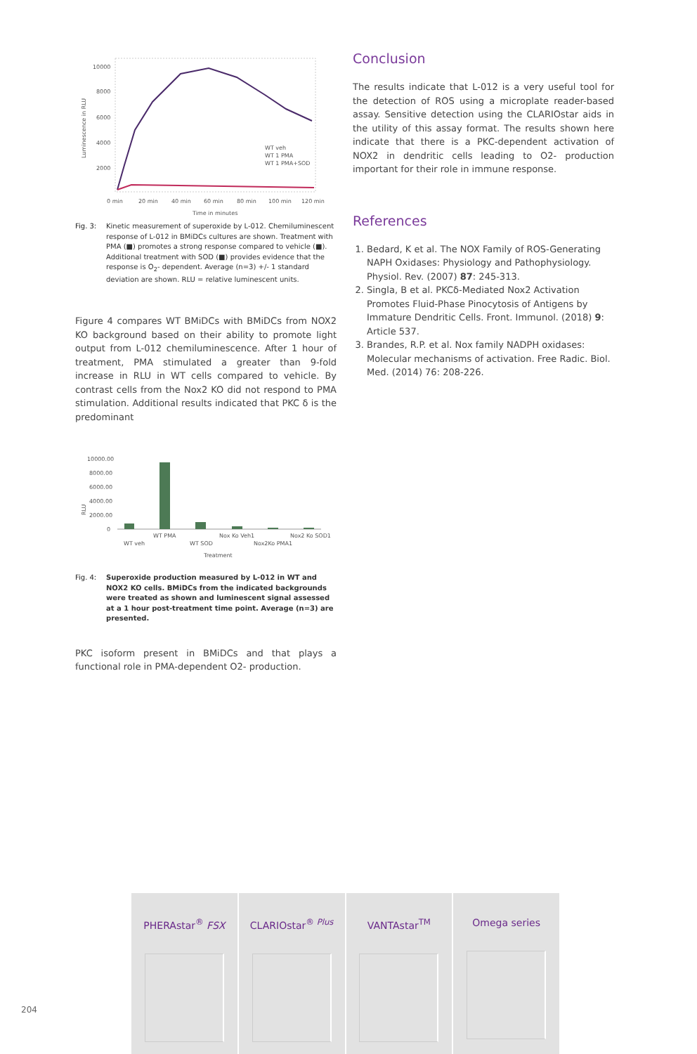Luminescence in RLU
10000
8000
6000
4000
2000
0 min
20 min
40 min
60 min
80 min
100 min
120 min
Time in minutes
WT veh
WT 1 PMA
WT 1 PMA+SOD
Fig. 3: Kinetic measurement of superoxide by L-012. Chemiluminescent response of L-012 in BMiDCs cultures are shown. Treatment with PMA (■) promotes a strong response compared to vehicle (■). Additional treatment with SOD (■) provides evidence that the response is O<sub>2</sub>- dependent. Average (n=3) +/- 1 standard deviation are shown. RLU = relative luminescent units.
Figure 4 compares WT BMiDCs with BMiDCs from NOX2 KO background based on their ability to promote light output from L-012 chemiluminescence. After 1 hour of treatment, PMA stimulated a greater than 9-fold increase in RLU in WT cells compared to vehicle. By contrast cells from the Nox2 KO did not respond to PMA stimulation. Additional results indicated that PKC δ is the predominant
RLU
10000.00
8000.00
6000.00
4000.00
2000.00
0
WT veh
WT PMA
WT SOD
Nox Ko Veh1
Nox2Ko PMA1
Nox2 Ko SOD1
Treatment
Fig. 4: Superoxide production measured by L-012 in WT and NOX2 KO cells. BMiDCs from the indicated backgrounds were treated as shown and luminescent signal assessed at a 1 hour post-treatment time point. Average (n=3) are presented.
PKC isoform present in BMiDCs and that plays a functional role in PMA-dependent O2- production.
Conclusion
The results indicate that L-012 is a very useful tool for the detection of ROS using a microplate reader-based assay. Sensitive detection using the CLARIOstar aids in the utility of this assay format. The results shown here indicate that there is a PKC-dependent activation of NOX2 in dendritic cells leading to O2- production important for their role in immune response.
References
1. Bedard, K et al. The NOX Family of ROS-Generating NAPH Oxidases: Physiology and Pathophysiology. Physiol. Rev. (2007) 87: 245-313.
2. Singla, B et al. PKCδ-Mediated Nox2 Activation Promotes Fluid-Phase Pinocytosis of Antigens by Immature Dendritic Cells. Front. Immunol. (2018) 9: Article 537.
3. Brandes, R.P. et al. Nox family NADPH oxidases: Molecular mechanisms of activation. Free Radic. Biol. Med. (2014) 76: 208-226.
204
PHERAstar<sup>®</sup> FSX CLARIOstar<sup>® Plus</sup> VANTAstar<sup>TM</sup> Omega series